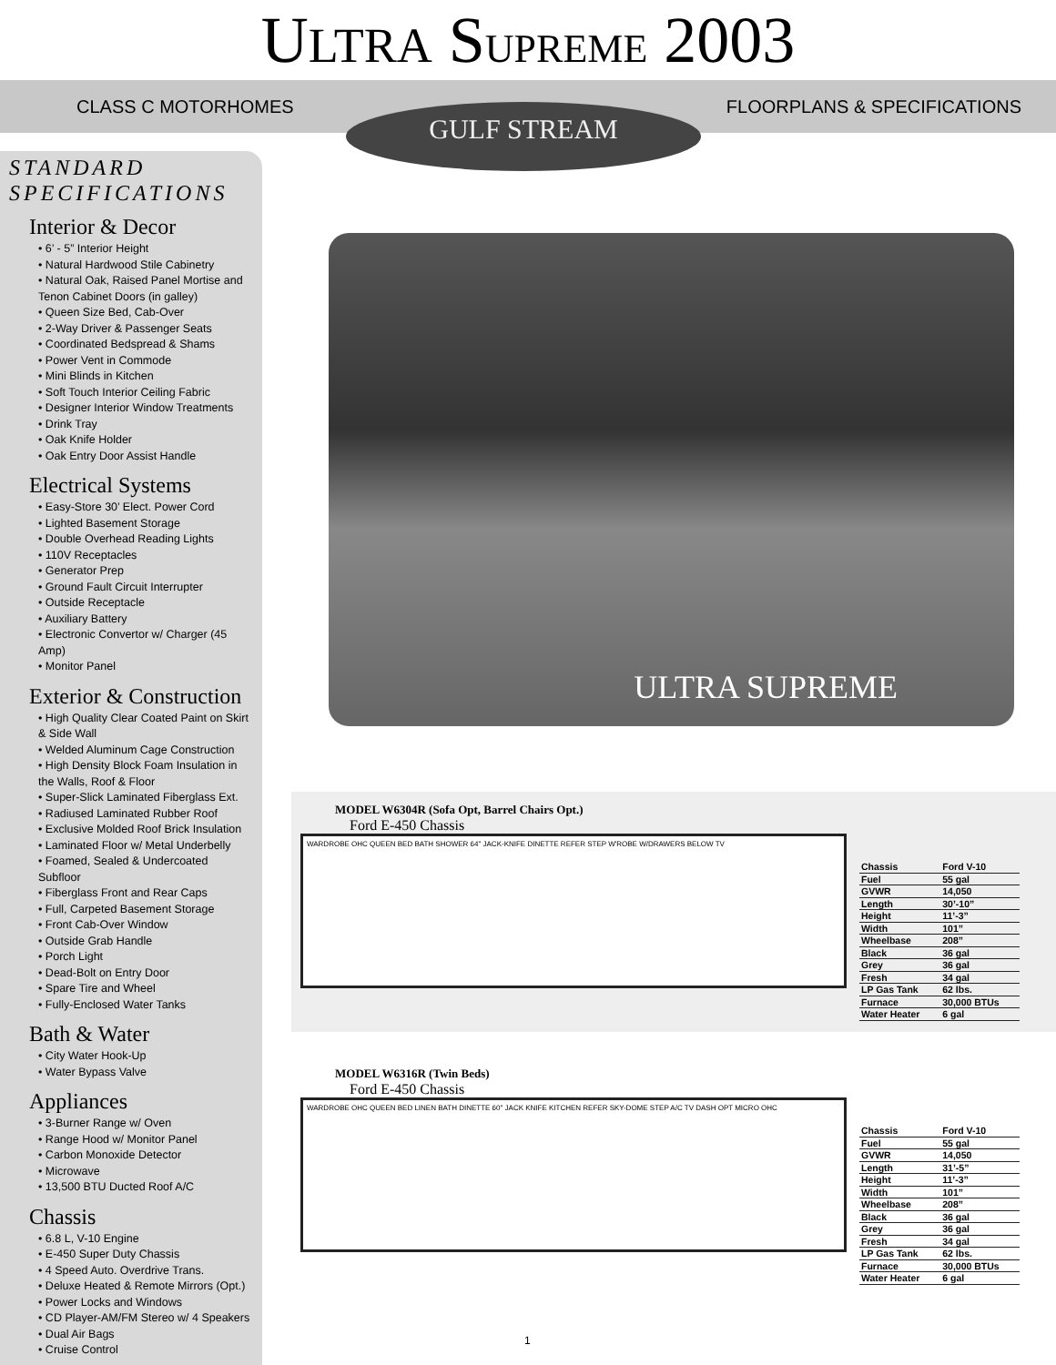ULTRA SUPREME 2003
CLASS C MOTORHOMES FLOORPLANS & SPECIFICATIONS
GULF STREAM
STANDARD
SPECIFICATIONS
Interior & Decor
• 6’ - 5” Interior Height
• Natural Hardwood Stile Cabinetry
• Natural Oak, Raised Panel Mortise and Tenon Cabinet Doors (in galley)
• Queen Size Bed, Cab-Over
• 2-Way Driver & Passenger Seats
• Coordinated Bedspread & Shams
• Power Vent in Commode
• Mini Blinds in Kitchen
• Soft Touch Interior Ceiling Fabric
• Designer Interior Window Treatments
• Drink Tray
• Oak Knife Holder
• Oak Entry Door Assist Handle
Electrical Systems
• Easy-Store 30’ Elect. Power Cord
• Lighted Basement Storage
• Double Overhead Reading Lights
• 110V Receptacles
• Generator Prep
• Ground Fault Circuit Interrupter
• Outside Receptacle
• Auxiliary Battery
• Electronic Convertor w/ Charger (45 Amp)
• Monitor Panel
Exterior & Construction
• High Quality Clear Coated Paint on Skirt & Side Wall
• Welded Aluminum Cage Construction
• High Density Block Foam Insulation in the Walls, Roof & Floor
• Super-Slick Laminated Fiberglass Ext.
• Radiused Laminated Rubber Roof
• Exclusive Molded Roof Brick Insulation
• Laminated Floor w/ Metal Underbelly
• Foamed, Sealed & Undercoated Subfloor
• Fiberglass Front and Rear Caps
• Full, Carpeted Basement Storage
• Front Cab-Over Window
• Outside Grab Handle
• Porch Light
• Dead-Bolt on Entry Door
• Spare Tire and Wheel
• Fully-Enclosed Water Tanks
Bath & Water
• City Water Hook-Up
• Water Bypass Valve
Appliances
• 3-Burner Range w/ Oven
• Range Hood w/ Monitor Panel
• Carbon Monoxide Detector
• Microwave
• 13,500 BTU Ducted Roof A/C
Chassis
• 6.8 L, V-10 Engine
• E-450 Super Duty Chassis
• 4 Speed Auto. Overdrive Trans.
• Deluxe Heated & Remote Mirrors (Opt.)
• Power Locks and Windows
• CD Player-AM/FM Stereo w/ 4 Speakers
• Dual Air Bags
• Cruise Control
ULTRA SUPREME
MODEL W6304R (Sofa Opt, Barrel Chairs Opt.)
Ford E-450 Chassis
WARDROBE OHC QUEEN BED BATH SHOWER 64" JACK-KNIFE DINETTE REFER STEP W'ROBE W/DRAWERS BELOW TV
| Chassis | Ford V-10 |
| Fuel | 55 gal |
| GVWR | 14,050 |
| Length | 30’-10” |
| Height | 11’-3” |
| Width | 101” |
| Wheelbase | 208” |
| Black | 36 gal |
| Grey | 36 gal |
| Fresh | 34 gal |
| LP Gas Tank | 62 lbs. |
| Furnace | 30,000 BTUs |
| Water Heater | 6 gal |
MODEL W6316R (Twin Beds)
Ford E-450 Chassis
WARDROBE OHC QUEEN BED LINEN BATH DINETTE 60" JACK KNIFE KITCHEN REFER SKY-DOME STEP A/C TV DASH OPT MICRO OHC
| Chassis | Ford V-10 |
| Fuel | 55 gal |
| GVWR | 14,050 |
| Length | 31’-5” |
| Height | 11’-3” |
| Width | 101” |
| Wheelbase | 208” |
| Black | 36 gal |
| Grey | 36 gal |
| Fresh | 34 gal |
| LP Gas Tank | 62 lbs. |
| Furnace | 30,000 BTUs |
| Water Heater | 6 gal |
1